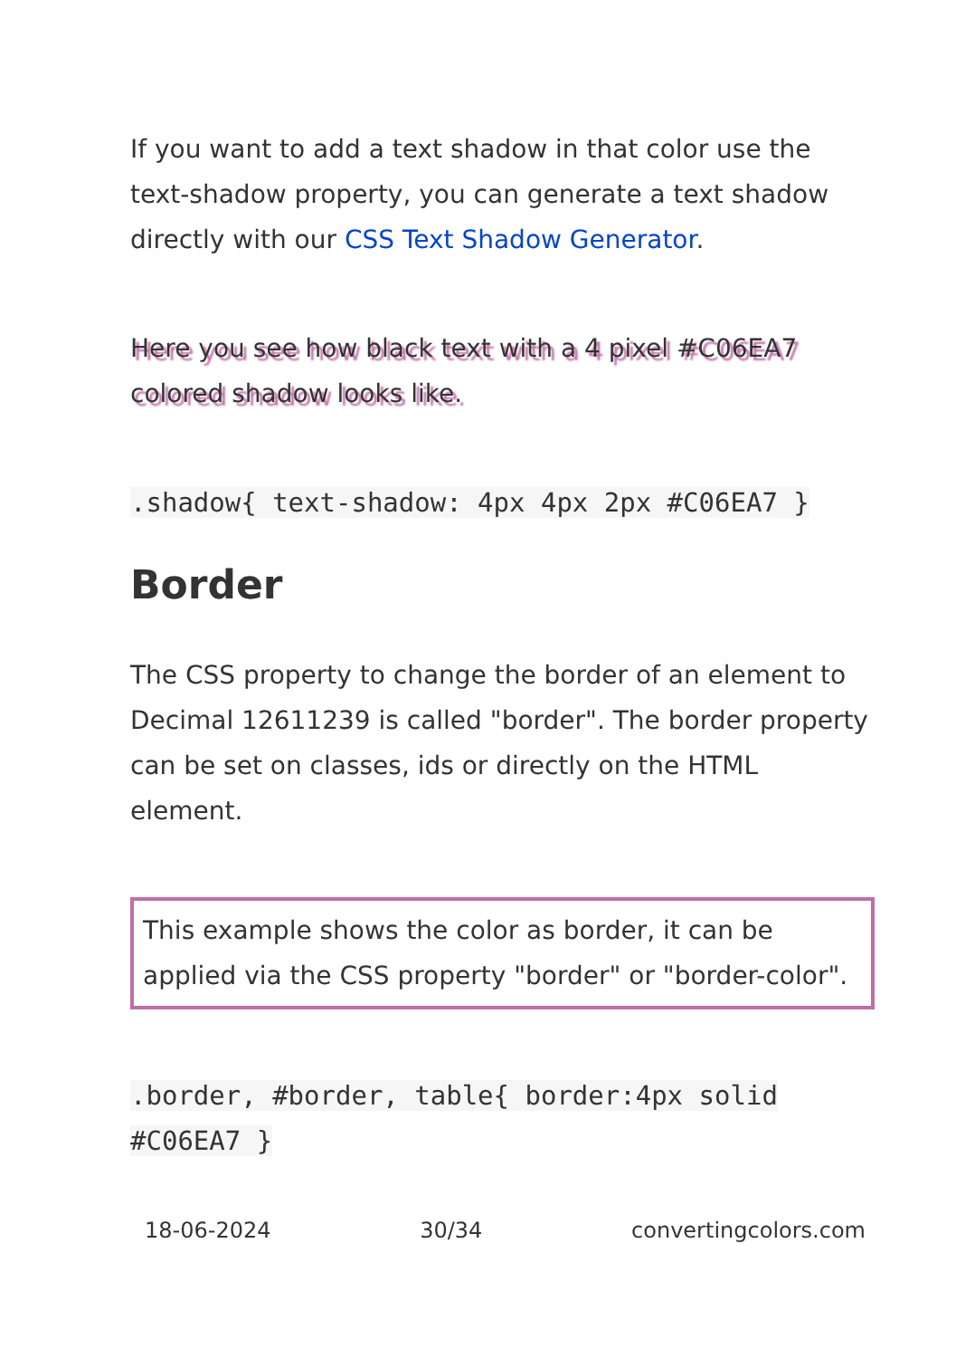If you want to add a text shadow in that color use the text-shadow property, you can generate a text shadow directly with our CSS Text Shadow Generator.
Here you see how black text with a 4 pixel #C06EA7 colored shadow looks like.
.shadow{ text-shadow: 4px 4px 2px #C06EA7 }
Border
The CSS property to change the border of an element to Decimal 12611239 is called "border". The border property can be set on classes, ids or directly on the HTML element.
This example shows the color as border, it can be applied via the CSS property "border" or "border-color".
.border, #border, table{ border:4px solid #C06EA7 }
18-06-2024 30/34 convertingcolors.com